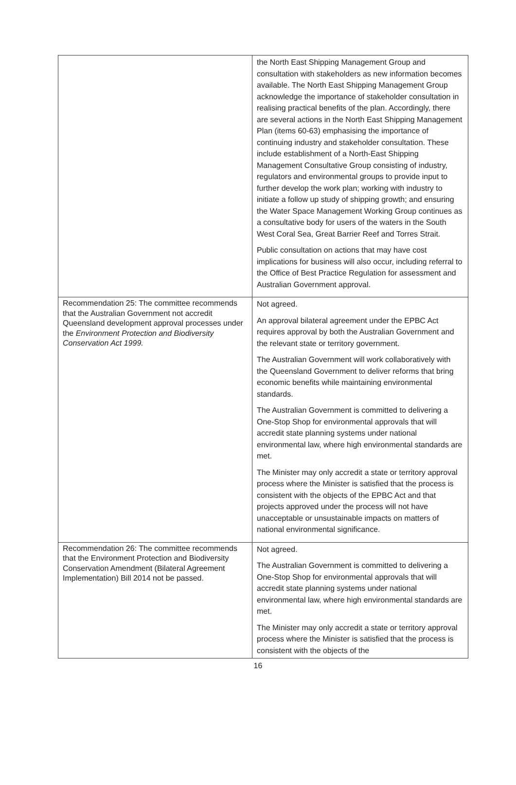| | the North East Shipping Management Group and consultation with stakeholders as new information becomes available. The North East Shipping Management Group acknowledge the importance of stakeholder consultation in realising practical benefits of the plan. Accordingly, there are several actions in the North East Shipping Management Plan (items 60-63) emphasising the importance of continuing industry and stakeholder consultation. These include establishment of a North-East Shipping Management Consultative Group consisting of industry, regulators and environmental groups to provide input to further develop the work plan; working with industry to initiate a follow up study of shipping growth; and ensuring the Water Space Management Working Group continues as a consultative body for users of the waters in the South West Coral Sea, Great Barrier Reef and Torres Strait. Public consultation on actions that may have cost implications for business will also occur, including referral to the Office of Best Practice Regulation for assessment and Australian Government approval. |
| Recommendation 25: The committee recommends that the Australian Government not accredit Queensland development approval processes under the Environment Protection and Biodiversity Conservation Act 1999. | Not agreed. An approval bilateral agreement under the EPBC Act requires approval by both the Australian Government and the relevant state or territory government. The Australian Government will work collaboratively with the Queensland Government to deliver reforms that bring economic benefits while maintaining environmental standards. The Australian Government is committed to delivering a One-Stop Shop for environmental approvals that will accredit state planning systems under national environmental law, where high environmental standards are met. The Minister may only accredit a state or territory approval process where the Minister is satisfied that the process is consistent with the objects of the EPBC Act and that projects approved under the process will not have unacceptable or unsustainable impacts on matters of national environmental significance. |
| Recommendation 26: The committee recommends that the Environment Protection and Biodiversity Conservation Amendment (Bilateral Agreement Implementation) Bill 2014 not be passed. | Not agreed. The Australian Government is committed to delivering a One-Stop Shop for environmental approvals that will accredit state planning systems under national environmental law, where high environmental standards are met. The Minister may only accredit a state or territory approval process where the Minister is satisfied that the process is consistent with the objects of the |
16